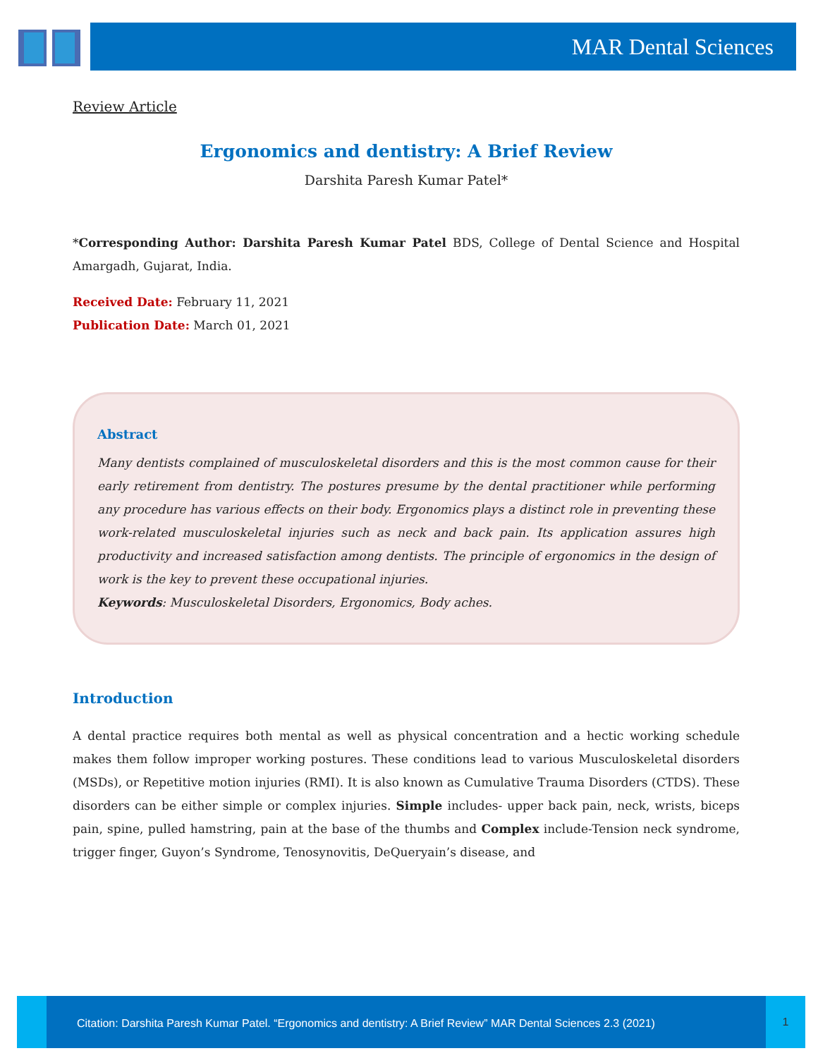MAR Dental Sciences
Review Article
Ergonomics and dentistry: A Brief Review
Darshita Paresh Kumar Patel*
*Corresponding Author: Darshita Paresh Kumar Patel BDS, College of Dental Science and Hospital Amargadh, Gujarat, India.
Received Date: February 11, 2021
Publication Date: March 01, 2021
Abstract
Many dentists complained of musculoskeletal disorders and this is the most common cause for their early retirement from dentistry. The postures presume by the dental practitioner while performing any procedure has various effects on their body. Ergonomics plays a distinct role in preventing these work-related musculoskeletal injuries such as neck and back pain. Its application assures high productivity and increased satisfaction among dentists. The principle of ergonomics in the design of work is the key to prevent these occupational injuries.
Keywords: Musculoskeletal Disorders, Ergonomics, Body aches.
Introduction
A dental practice requires both mental as well as physical concentration and a hectic working schedule makes them follow improper working postures. These conditions lead to various Musculoskeletal disorders (MSDs), or Repetitive motion injuries (RMI). It is also known as Cumulative Trauma Disorders (CTDS). These disorders can be either simple or complex injuries. Simple includes- upper back pain, neck, wrists, biceps pain, spine, pulled hamstring, pain at the base of the thumbs and Complex include-Tension neck syndrome, trigger finger, Guyon’s Syndrome, Tenosynovitis, DeQueryain’s disease, and
Citation: Darshita Paresh Kumar Patel. “Ergonomics and dentistry: A Brief Review” MAR Dental Sciences 2.3 (2021)
1